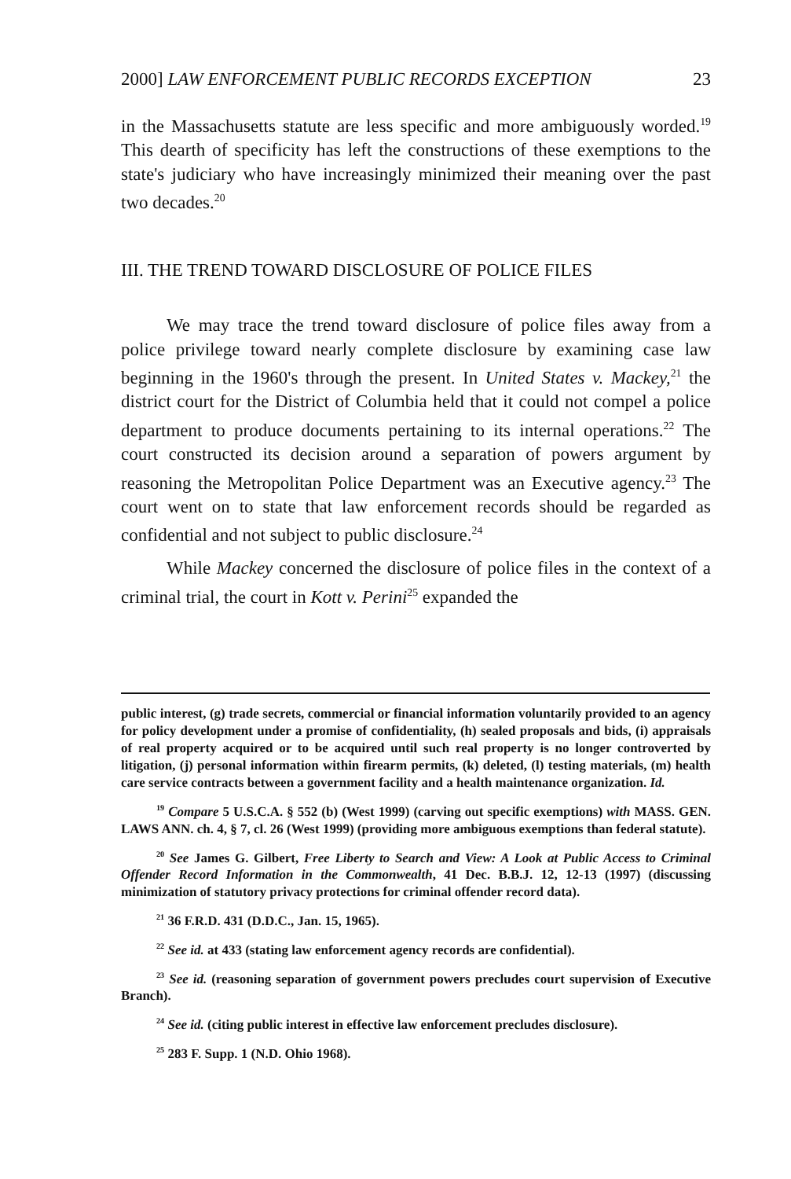2000] LAW ENFORCEMENT PUBLIC RECORDS EXCEPTION 23
in the Massachusetts statute are less specific and more ambiguously worded.<sup>19</sup> This dearth of specificity has left the constructions of these exemptions to the state's judiciary who have increasingly minimized their meaning over the past two decades.<sup>20</sup>
III. THE TREND TOWARD DISCLOSURE OF POLICE FILES
We may trace the trend toward disclosure of police files away from a police privilege toward nearly complete disclosure by examining case law beginning in the 1960's through the present. In United States v. Mackey,<sup>21</sup> the district court for the District of Columbia held that it could not compel a police department to produce documents pertaining to its internal operations.<sup>22</sup> The court constructed its decision around a separation of powers argument by reasoning the Metropolitan Police Department was an Executive agency.<sup>23</sup> The court went on to state that law enforcement records should be regarded as confidential and not subject to public disclosure.<sup>24</sup>
While Mackey concerned the disclosure of police files in the context of a criminal trial, the court in Kott v. Perini<sup>25</sup> expanded the
public interest, (g) trade secrets, commercial or financial information voluntarily provided to an agency for policy development under a promise of confidentiality, (h) sealed proposals and bids, (i) appraisals of real property acquired or to be acquired until such real property is no longer controverted by litigation, (j) personal information within firearm permits, (k) deleted, (l) testing materials, (m) health care service contracts between a government facility and a health maintenance organization. Id.
<sup>19</sup> Compare 5 U.S.C.A. § 552 (b) (West 1999) (carving out specific exemptions) with MASS. GEN. LAWS ANN. ch. 4, § 7, cl. 26 (West 1999) (providing more ambiguous exemptions than federal statute).
<sup>20</sup> See James G. Gilbert, Free Liberty to Search and View: A Look at Public Access to Criminal Offender Record Information in the Commonwealth, 41 Dec. B.B.J. 12, 12-13 (1997) (discussing minimization of statutory privacy protections for criminal offender record data).
<sup>21</sup> 36 F.R.D. 431 (D.D.C., Jan. 15, 1965).
<sup>22</sup> See id. at 433 (stating law enforcement agency records are confidential).
<sup>23</sup> See id. (reasoning separation of government powers precludes court supervision of Executive Branch).
<sup>24</sup> See id. (citing public interest in effective law enforcement precludes disclosure).
<sup>25</sup> 283 F. Supp. 1 (N.D. Ohio 1968).